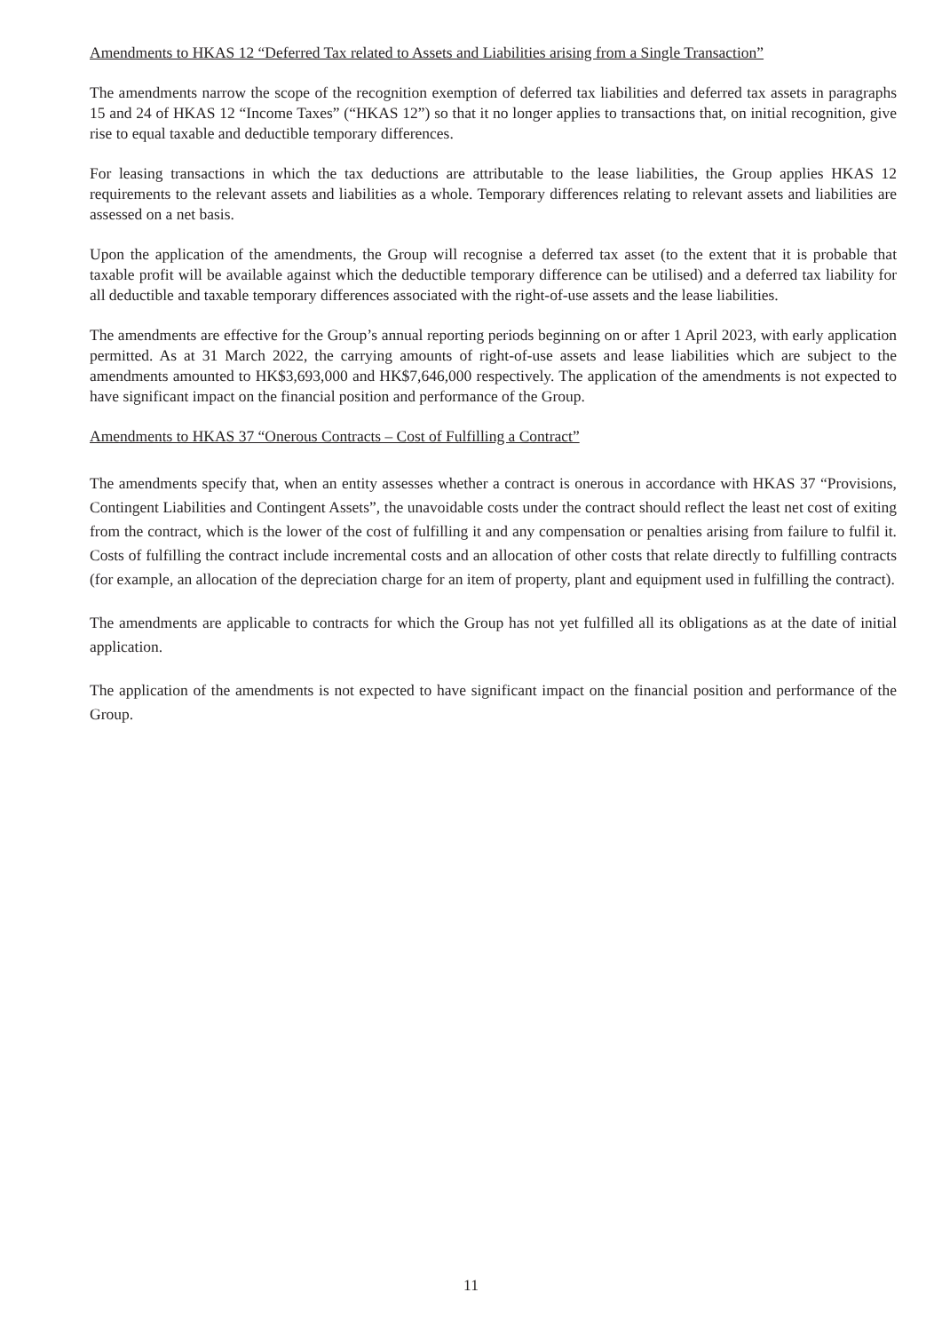Amendments to HKAS 12 “Deferred Tax related to Assets and Liabilities arising from a Single Transaction”
The amendments narrow the scope of the recognition exemption of deferred tax liabilities and deferred tax assets in paragraphs 15 and 24 of HKAS 12 “Income Taxes” (“HKAS 12”) so that it no longer applies to transactions that, on initial recognition, give rise to equal taxable and deductible temporary differences.
For leasing transactions in which the tax deductions are attributable to the lease liabilities, the Group applies HKAS 12 requirements to the relevant assets and liabilities as a whole. Temporary differences relating to relevant assets and liabilities are assessed on a net basis.
Upon the application of the amendments, the Group will recognise a deferred tax asset (to the extent that it is probable that taxable profit will be available against which the deductible temporary difference can be utilised) and a deferred tax liability for all deductible and taxable temporary differences associated with the right-of-use assets and the lease liabilities.
The amendments are effective for the Group’s annual reporting periods beginning on or after 1 April 2023, with early application permitted. As at 31 March 2022, the carrying amounts of right-of-use assets and lease liabilities which are subject to the amendments amounted to HK$3,693,000 and HK$7,646,000 respectively. The application of the amendments is not expected to have significant impact on the financial position and performance of the Group.
Amendments to HKAS 37 “Onerous Contracts – Cost of Fulfilling a Contract”
The amendments specify that, when an entity assesses whether a contract is onerous in accordance with HKAS 37 “Provisions, Contingent Liabilities and Contingent Assets”, the unavoidable costs under the contract should reflect the least net cost of exiting from the contract, which is the lower of the cost of fulfilling it and any compensation or penalties arising from failure to fulfil it. Costs of fulfilling the contract include incremental costs and an allocation of other costs that relate directly to fulfilling contracts (for example, an allocation of the depreciation charge for an item of property, plant and equipment used in fulfilling the contract).
The amendments are applicable to contracts for which the Group has not yet fulfilled all its obligations as at the date of initial application.
The application of the amendments is not expected to have significant impact on the financial position and performance of the Group.
11